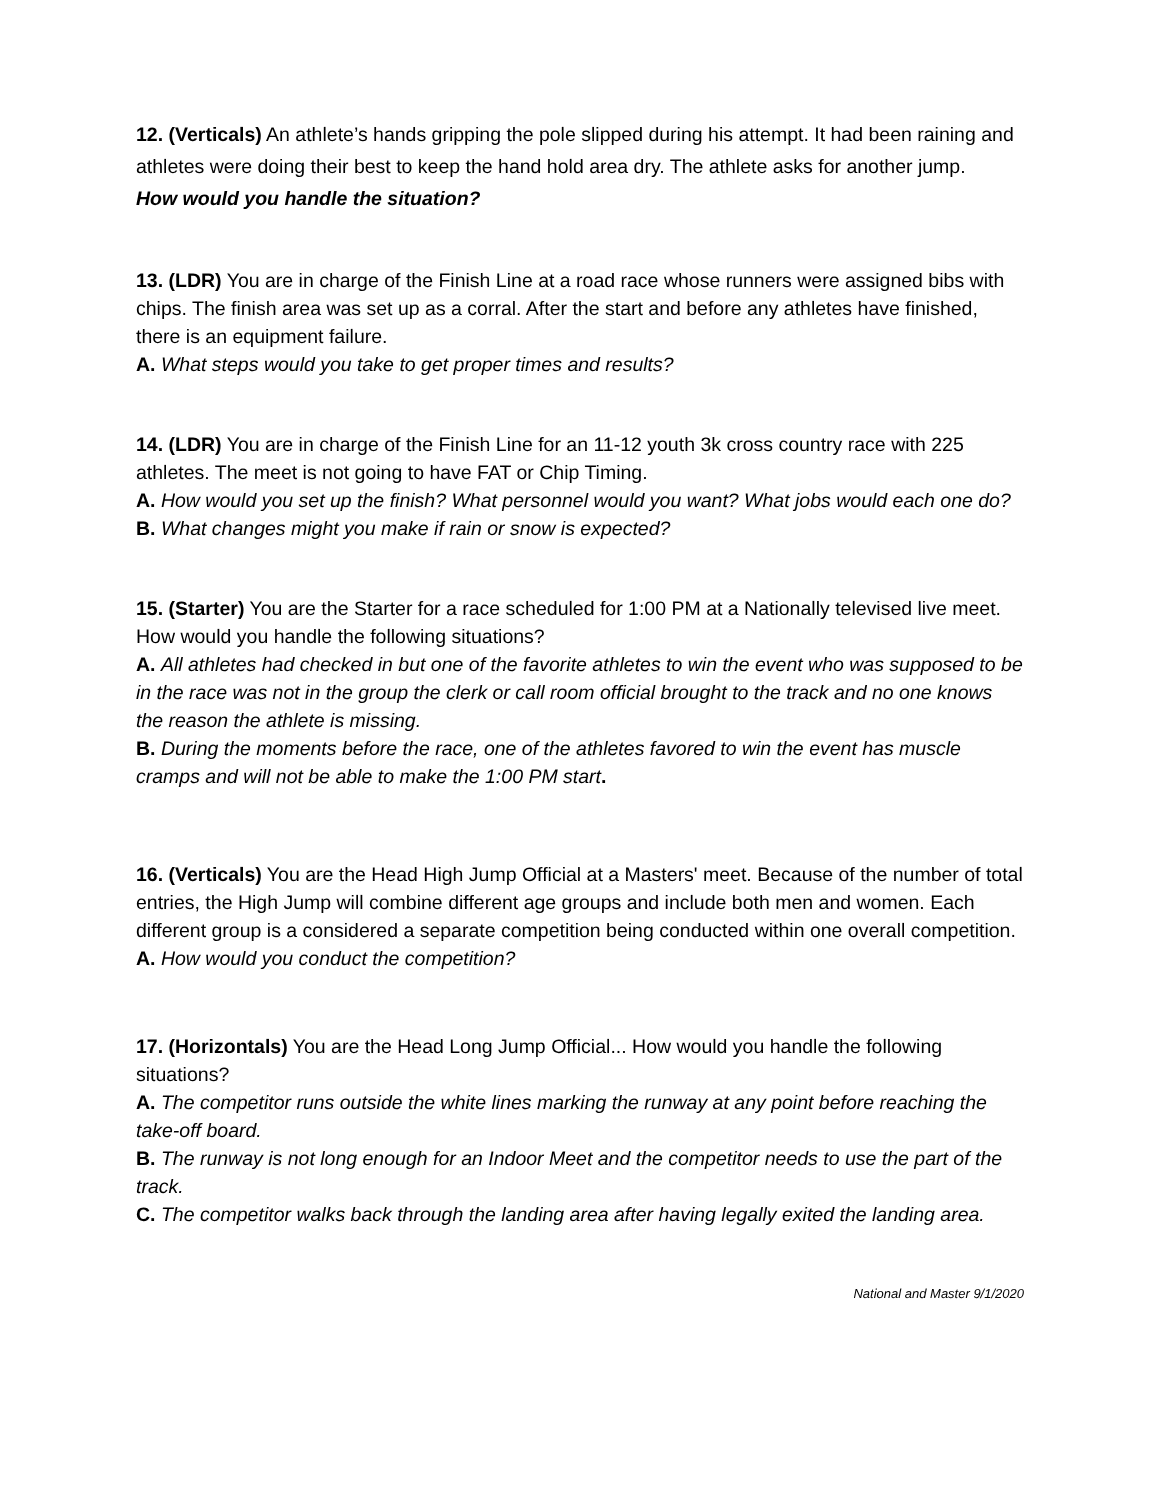12. (Verticals) An athlete’s hands gripping the pole slipped during his attempt. It had been raining and athletes were doing their best to keep the hand hold area dry. The athlete asks for another jump.
How would you handle the situation?
13. (LDR) You are in charge of the Finish Line at a road race whose runners were assigned bibs with chips. The finish area was set up as a corral. After the start and before any athletes have finished, there is an equipment failure.
A. What steps would you take to get proper times and results?
14. (LDR) You are in charge of the Finish Line for an 11-12 youth 3k cross country race with 225 athletes. The meet is not going to have FAT or Chip Timing.
A. How would you set up the finish? What personnel would you want? What jobs would each one do?
B. What changes might you make if rain or snow is expected?
15. (Starter) You are the Starter for a race scheduled for 1:00 PM at a Nationally televised live meet. How would you handle the following situations?
A. All athletes had checked in but one of the favorite athletes to win the event who was supposed to be in the race was not in the group the clerk or call room official brought to the track and no one knows the reason the athlete is missing.
B. During the moments before the race, one of the athletes favored to win the event has muscle cramps and will not be able to make the 1:00 PM start.
16. (Verticals) You are the Head High Jump Official at a Masters' meet. Because of the number of total entries, the High Jump will combine different age groups and include both men and women. Each different group is a considered a separate competition being conducted within one overall competition.
A. How would you conduct the competition?
17. (Horizontals) You are the Head Long Jump Official... How would you handle the following situations?
A. The competitor runs outside the white lines marking the runway at any point before reaching the take-off board.
B. The runway is not long enough for an Indoor Meet and the competitor needs to use the part of the track.
C. The competitor walks back through the landing area after having legally exited the landing area.
National and Master 9/1/2020